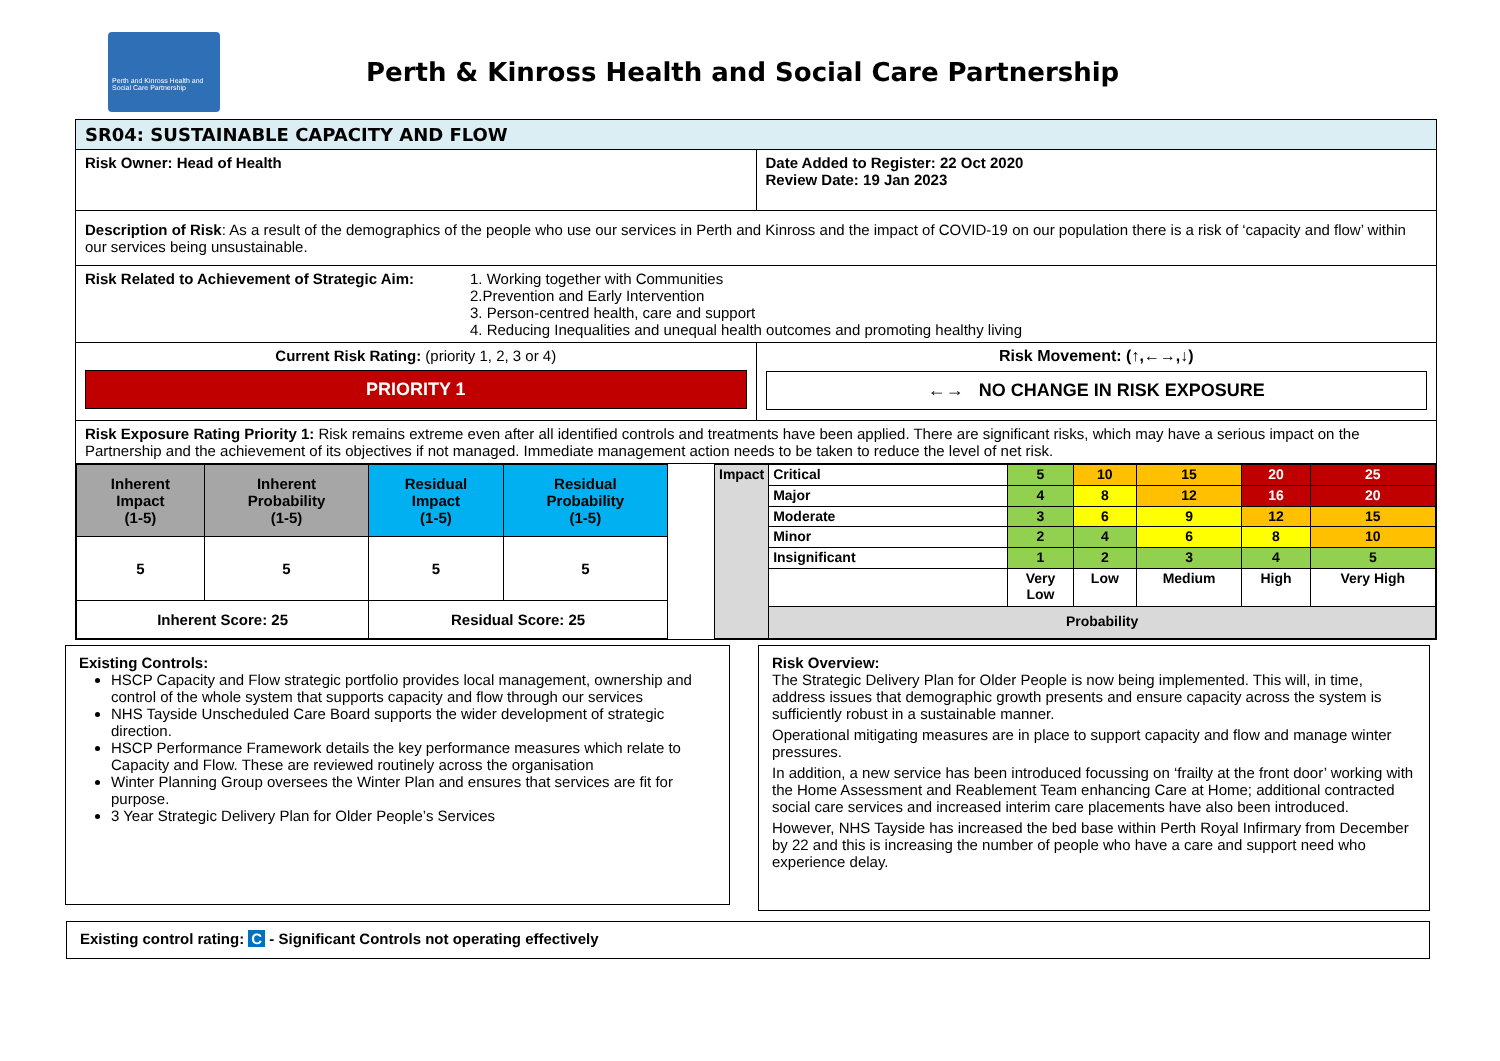Perth and Kinross Health and Social Care Partnership
Perth & Kinross Health and Social Care Partnership
| SR04: SUSTAINABLE CAPACITY AND FLOW | |
| Risk Owner: Head of Health | Date Added to Register: 22 Oct 2020 Review Date: 19 Jan 2023 |
| Description of Risk : As a result of the demographics of the people who use our services in Perth and Kinross and the impact of COVID-19 on our population there is a risk of ‘capacity and flow’ within our services being unsustainable. | |
| Risk Related to Achievement of Strategic Aim: 1. Working together with Communities 2.Prevention and Early Intervention 3. Person-centred health, care and support 4. Reducing Inequalities and unequal health outcomes and promoting healthy living | |
| Current Risk Rating: (priority 1, 2, 3 or 4) PRIORITY 1 | Risk Movement: (↑,←→,↓) ←→ NO CHANGE IN RISK EXPOSURE |
| Risk Exposure Rating Priority 1: Risk remains extreme even after all identified controls and treatments have been applied. There are significant risks, which may have a serious impact on the Partnership and the achievement of its objectives if not managed. Immediate management action needs to be taken to reduce the level of net risk. | |
| / Inherent Impact (1-5) / Inherent Probability (1-5) / Residual Impact (1-5) / Residual Probability (1-5) / / 5 / 5 / 5 / 5 / / Inherent Score: 25 / / Residual Score: 25 / / / Impact / Critical / 5 / 10 / 15 / 20 / 25 / / / Major / 4 / 8 / 12 / 16 / 20 / / / Moderate / 3 / 6 / 9 / 12 / 15 / / / Minor / 2 / 4 / 6 / 8 / 10 / / / Insignificant / 1 / 2 / 3 / 4 / 5 / / / / Very Low / Low / Medium / High / Very High / / / Probability / / / / / / | |
Existing Controls:
HSCP Capacity and Flow strategic portfolio provides local management, ownership and control of the whole system that supports capacity and flow through our services
NHS Tayside Unscheduled Care Board supports the wider development of strategic direction.
HSCP Performance Framework details the key performance measures which relate to Capacity and Flow. These are reviewed routinely across the organisation
Winter Planning Group oversees the Winter Plan and ensures that services are fit for purpose.
3 Year Strategic Delivery Plan for Older People’s Services
Risk Overview:
The Strategic Delivery Plan for Older People is now being implemented. This will, in time, address issues that demographic growth presents and ensure capacity across the system is sufficiently robust in a sustainable manner.
Operational mitigating measures are in place to support capacity and flow and manage winter pressures.
In addition, a new service has been introduced focussing on ‘frailty at the front door’ working with the Home Assessment and Reablement Team enhancing Care at Home; additional contracted social care services and increased interim care placements have also been introduced.
However, NHS Tayside has increased the bed base within Perth Royal Infirmary from December by 22 and this is increasing the number of people who have a care and support need who experience delay.
Existing control rating: C - Significant Controls not operating effectively